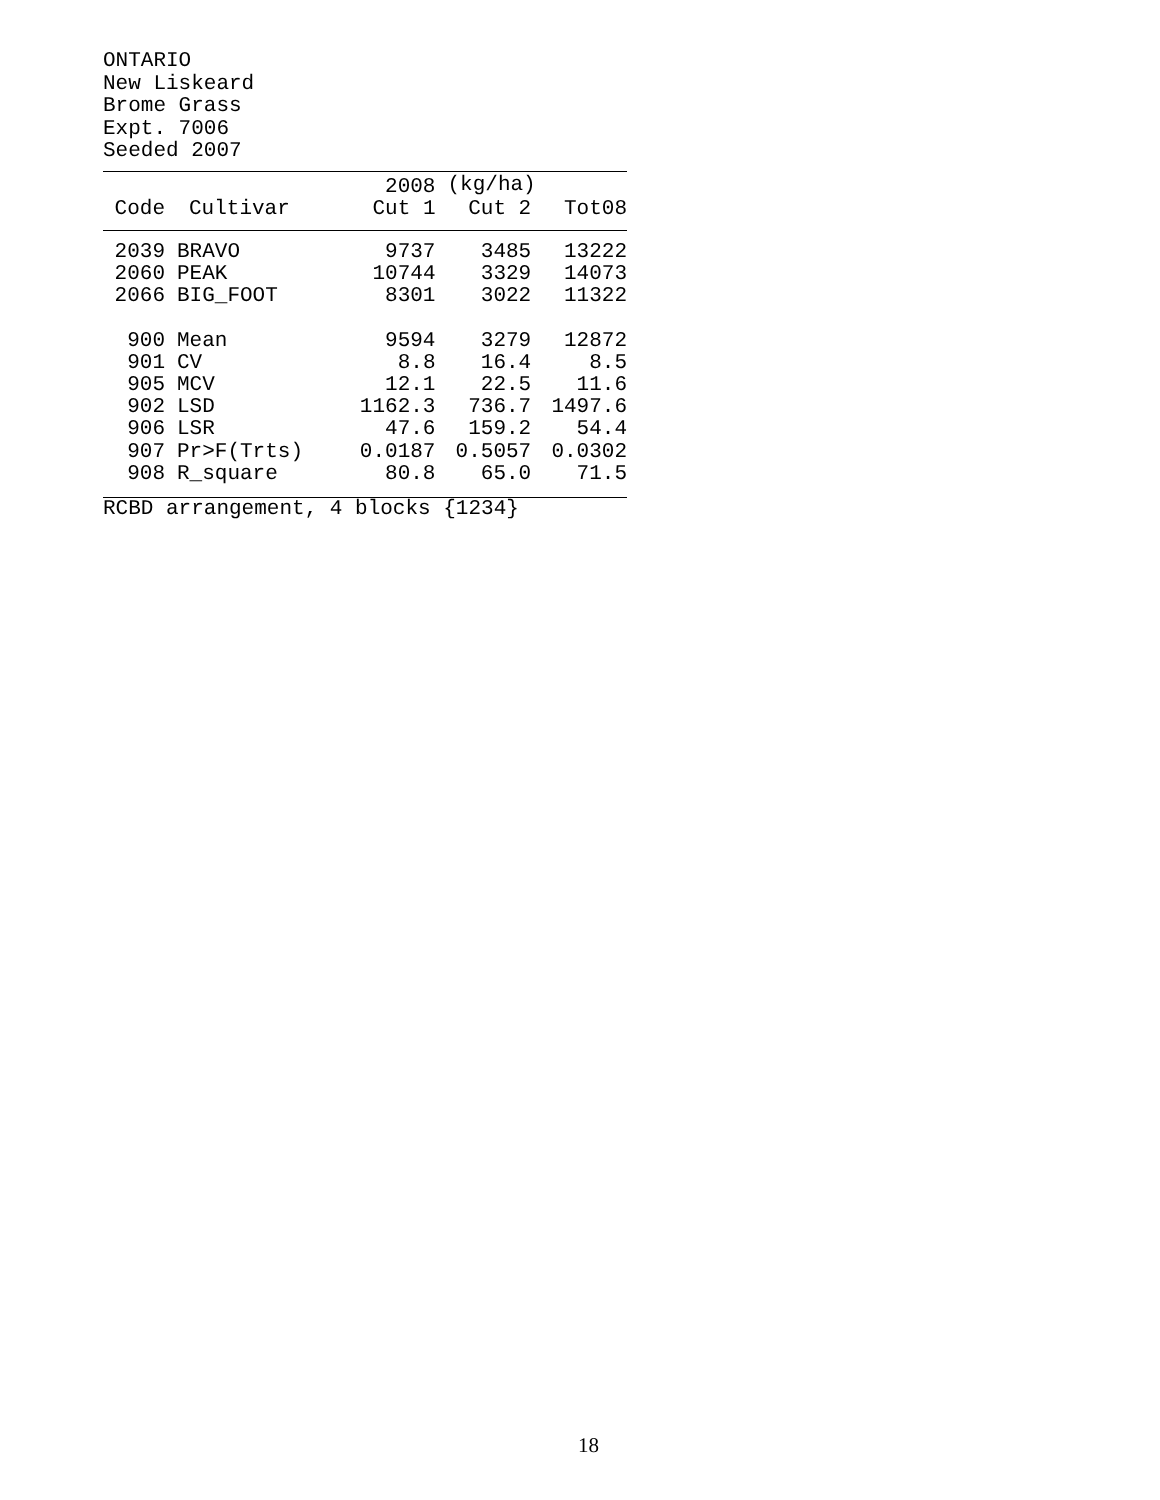ONTARIO
New Liskeard
Brome Grass
Expt. 7006
Seeded 2007
| | | 2008 | (kg/ha) | |
| --- | --- | --- | --- | --- |
| Code | Cultivar | Cut 1 | Cut 2 | Tot08 |
| 2039 | BRAVO | 9737 | 3485 | 13222 |
| 2060 | PEAK | 10744 | 3329 | 14073 |
| 2066 | BIG_FOOT | 8301 | 3022 | 11322 |
| 900 | Mean | 9594 | 3279 | 12872 |
| 901 | CV | 8.8 | 16.4 | 8.5 |
| 905 | MCV | 12.1 | 22.5 | 11.6 |
| 902 | LSD | 1162.3 | 736.7 | 1497.6 |
| 906 | LSR | 47.6 | 159.2 | 54.4 |
| 907 | Pr>F(Trts) | 0.0187 | 0.5057 | 0.0302 |
| 908 | R_square | 80.8 | 65.0 | 71.5 |
RCBD arrangement, 4 blocks {1234}
18